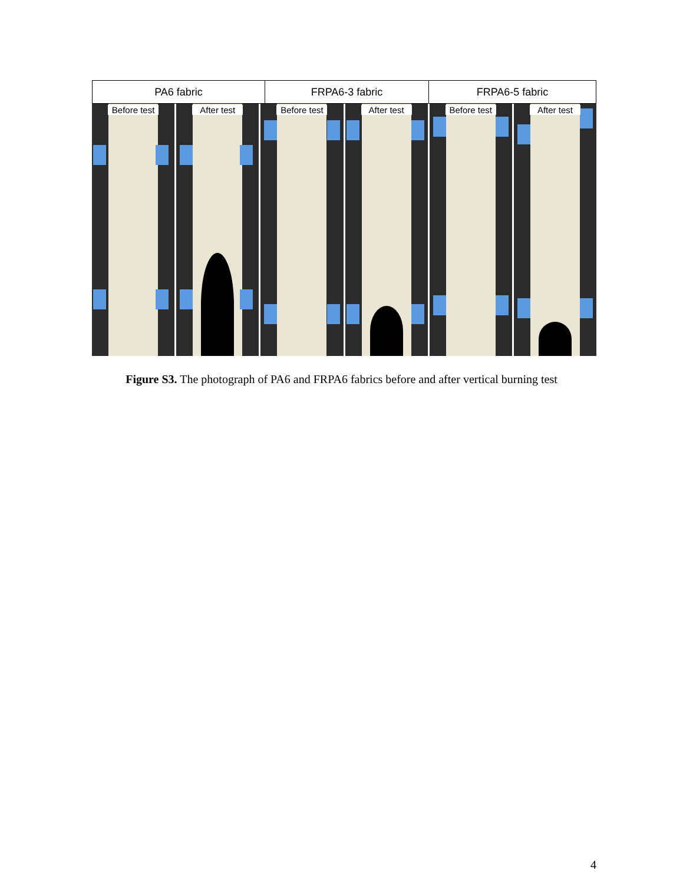PA6 fabric FRPA6-3 fabric FRPA6-5 fabric
Before test After test Before test After test Before test After test
Figure S3. The photograph of PA6 and FRPA6 fabrics before and after vertical burning test
4